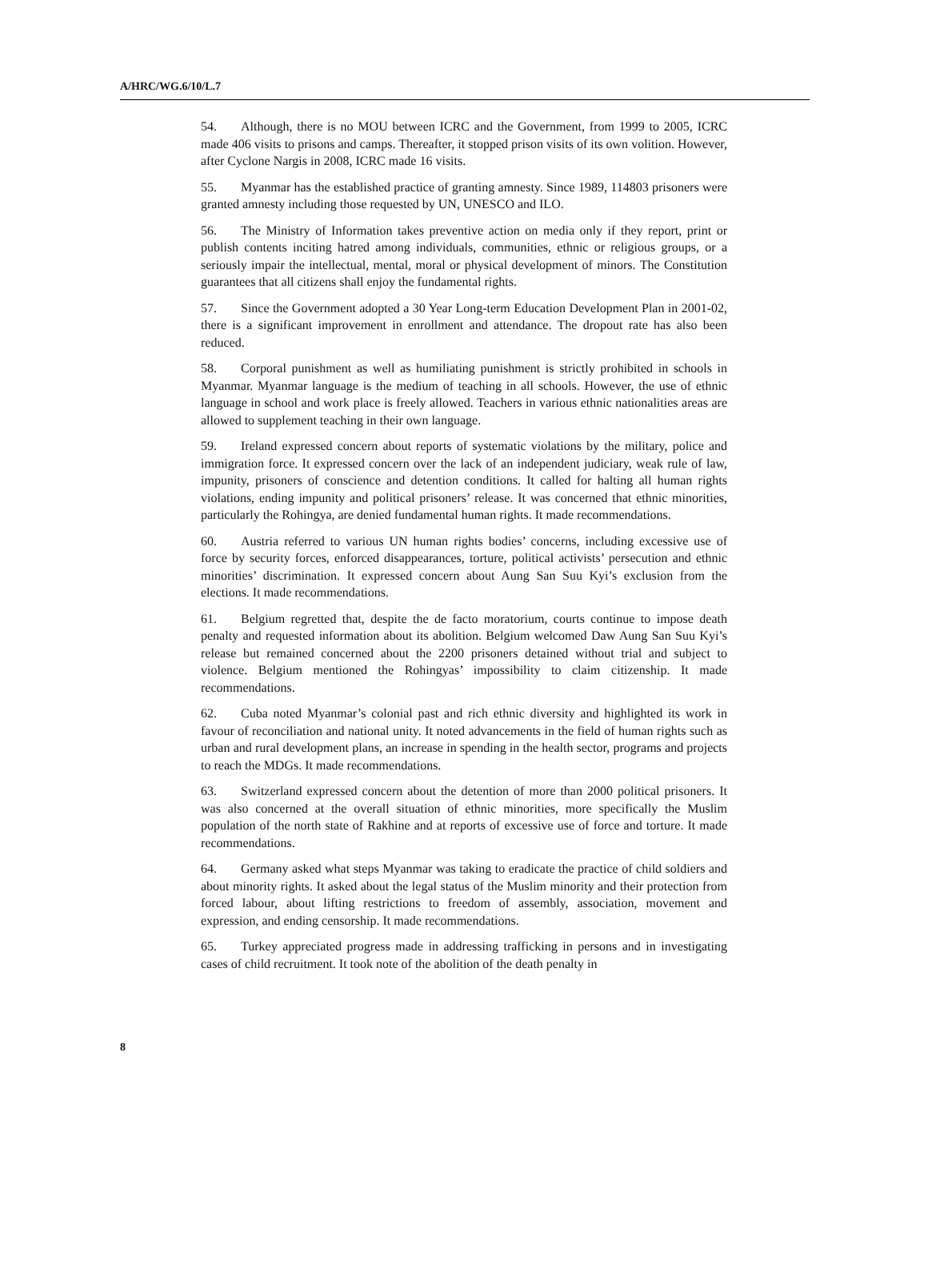A/HRC/WG.6/10/L.7
54. Although, there is no MOU between ICRC and the Government, from 1999 to 2005, ICRC made 406 visits to prisons and camps. Thereafter, it stopped prison visits of its own volition. However, after Cyclone Nargis in 2008, ICRC made 16 visits.
55. Myanmar has the established practice of granting amnesty. Since 1989, 114803 prisoners were granted amnesty including those requested by UN, UNESCO and ILO.
56. The Ministry of Information takes preventive action on media only if they report, print or publish contents inciting hatred among individuals, communities, ethnic or religious groups, or a seriously impair the intellectual, mental, moral or physical development of minors. The Constitution guarantees that all citizens shall enjoy the fundamental rights.
57. Since the Government adopted a 30 Year Long-term Education Development Plan in 2001-02, there is a significant improvement in enrollment and attendance. The dropout rate has also been reduced.
58. Corporal punishment as well as humiliating punishment is strictly prohibited in schools in Myanmar. Myanmar language is the medium of teaching in all schools. However, the use of ethnic language in school and work place is freely allowed. Teachers in various ethnic nationalities areas are allowed to supplement teaching in their own language.
59. Ireland expressed concern about reports of systematic violations by the military, police and immigration force. It expressed concern over the lack of an independent judiciary, weak rule of law, impunity, prisoners of conscience and detention conditions. It called for halting all human rights violations, ending impunity and political prisoners’ release. It was concerned that ethnic minorities, particularly the Rohingya, are denied fundamental human rights. It made recommendations.
60. Austria referred to various UN human rights bodies’ concerns, including excessive use of force by security forces, enforced disappearances, torture, political activists’ persecution and ethnic minorities’ discrimination. It expressed concern about Aung San Suu Kyi’s exclusion from the elections. It made recommendations.
61. Belgium regretted that, despite the de facto moratorium, courts continue to impose death penalty and requested information about its abolition. Belgium welcomed Daw Aung San Suu Kyi’s release but remained concerned about the 2200 prisoners detained without trial and subject to violence. Belgium mentioned the Rohingyas’ impossibility to claim citizenship. It made recommendations.
62. Cuba noted Myanmar’s colonial past and rich ethnic diversity and highlighted its work in favour of reconciliation and national unity. It noted advancements in the field of human rights such as urban and rural development plans, an increase in spending in the health sector, programs and projects to reach the MDGs. It made recommendations.
63. Switzerland expressed concern about the detention of more than 2000 political prisoners. It was also concerned at the overall situation of ethnic minorities, more specifically the Muslim population of the north state of Rakhine and at reports of excessive use of force and torture. It made recommendations.
64. Germany asked what steps Myanmar was taking to eradicate the practice of child soldiers and about minority rights. It asked about the legal status of the Muslim minority and their protection from forced labour, about lifting restrictions to freedom of assembly, association, movement and expression, and ending censorship. It made recommendations.
65. Turkey appreciated progress made in addressing trafficking in persons and in investigating cases of child recruitment. It took note of the abolition of the death penalty in
8